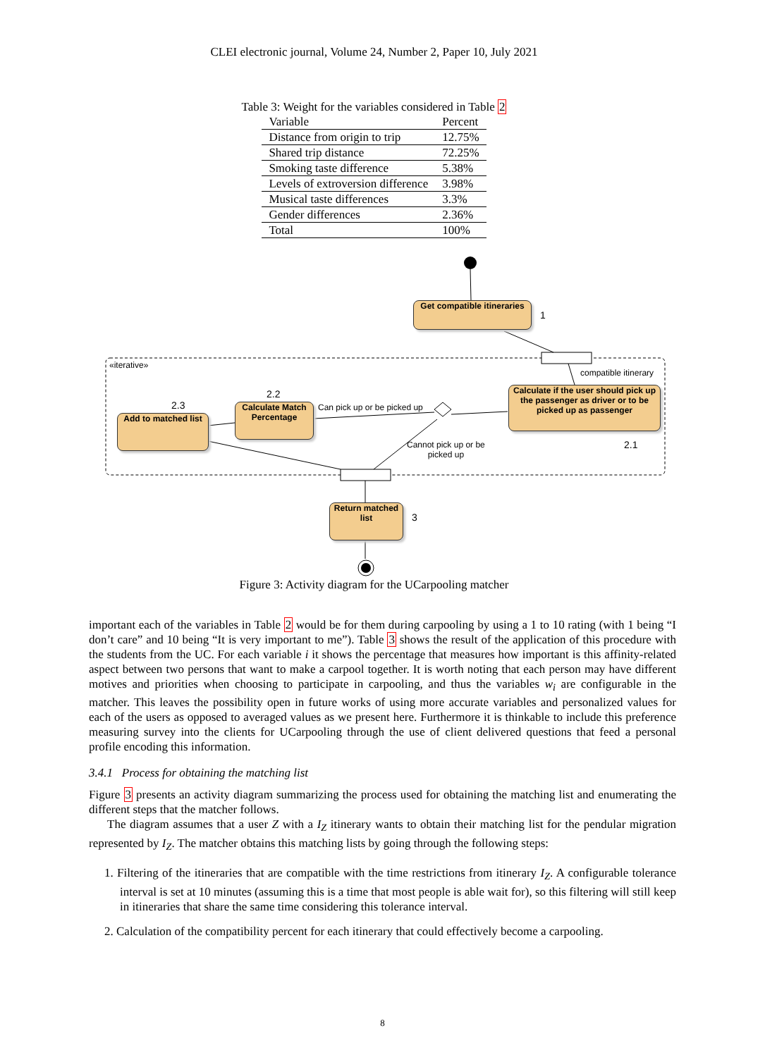CLEI electronic journal, Volume 24, Number 2, Paper 10, July 2021
Table 3: Weight for the variables considered in Table 2
| Variable | Percent |
| --- | --- |
| Distance from origin to trip | 12.75% |
| Shared trip distance | 72.25% |
| Smoking taste difference | 5.38% |
| Levels of extroversion difference | 3.98% |
| Musical taste differences | 3.3% |
| Gender differences | 2.36% |
| Total | 100% |
Get compatible itineraries
1
«iterative»
compatible itinerary
Calculate if the user should pick up the passenger as driver or to be picked up as passenger
2.1
Can pick up or be picked up
Cannot pick up or be
picked up
2.2
Calculate Match Percentage
2.3
Add to matched list
Return matched list
3
Figure 3: Activity diagram for the UCarpooling matcher
important each of the variables in Table 2 would be for them during carpooling by using a 1 to 10 rating (with 1 being “I don’t care” and 10 being “It is very important to me”). Table 3 shows the result of the application of this procedure with the students from the UC. For each variable i it shows the percentage that measures how important is this affinity-related aspect between two persons that want to make a carpool together. It is worth noting that each person may have different motives and priorities when choosing to participate in carpooling, and thus the variables w<sub>i</sub> are configurable in the matcher. This leaves the possibility open in future works of using more accurate variables and personalized values for each of the users as opposed to averaged values as we present here. Furthermore it is thinkable to include this preference measuring survey into the clients for UCarpooling through the use of client delivered questions that feed a personal profile encoding this information.
3.4.1 Process for obtaining the matching list
Figure 3 presents an activity diagram summarizing the process used for obtaining the matching list and enumerating the different steps that the matcher follows.
The diagram assumes that a user Z with a I<sub>Z</sub> itinerary wants to obtain their matching list for the pendular migration represented by I<sub>Z</sub>. The matcher obtains this matching lists by going through the following steps:
1. Filtering of the itineraries that are compatible with the time restrictions from itinerary I<sub>Z</sub>. A configurable tolerance interval is set at 10 minutes (assuming this is a time that most people is able wait for), so this filtering will still keep in itineraries that share the same time considering this tolerance interval.
2. Calculation of the compatibility percent for each itinerary that could effectively become a carpooling.
8